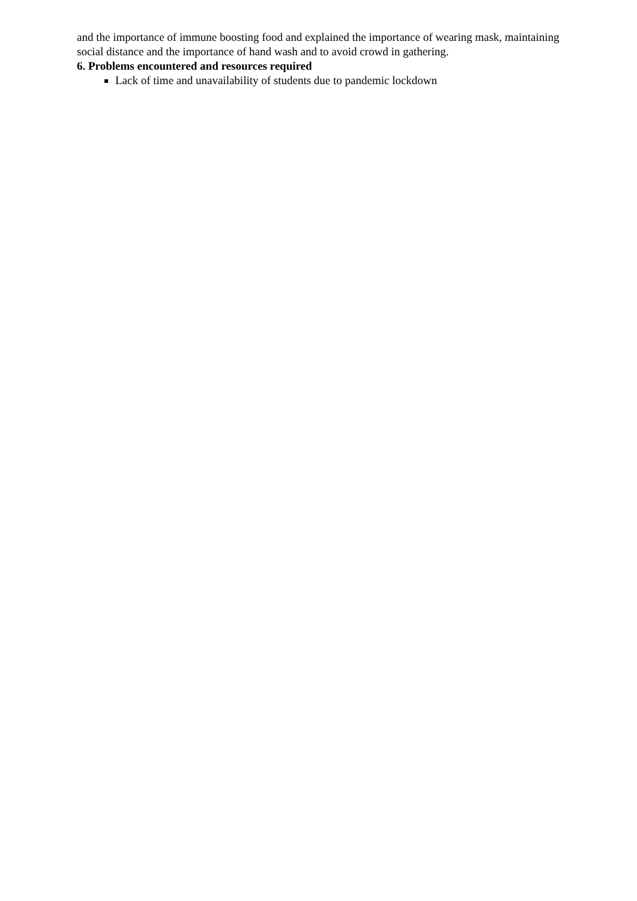and the importance of immune boosting food and explained the importance of wearing mask, maintaining social distance and the importance of hand wash and to avoid crowd in gathering.
6. Problems encountered and resources required
Lack of time and unavailability of students due to pandemic lockdown